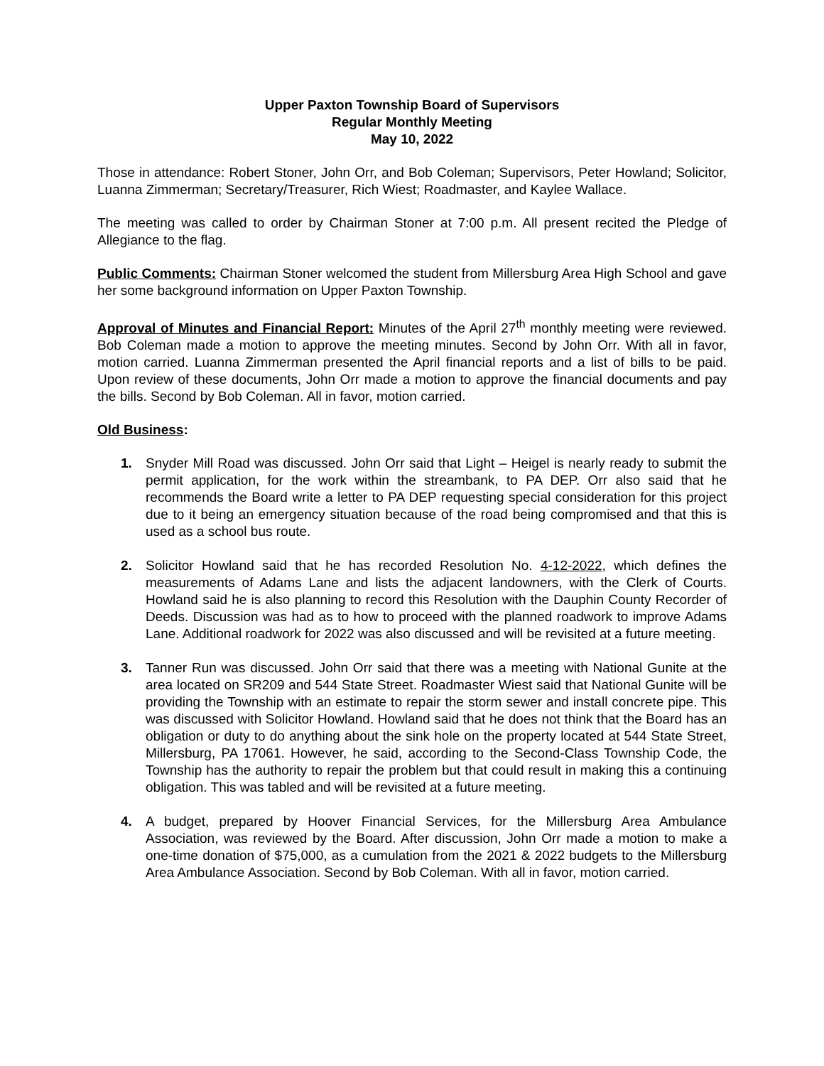Upper Paxton Township Board of Supervisors
Regular Monthly Meeting
May 10, 2022
Those in attendance: Robert Stoner, John Orr, and Bob Coleman; Supervisors, Peter Howland; Solicitor, Luanna Zimmerman; Secretary/Treasurer, Rich Wiest; Roadmaster, and Kaylee Wallace.
The meeting was called to order by Chairman Stoner at 7:00 p.m. All present recited the Pledge of Allegiance to the flag.
Public Comments: Chairman Stoner welcomed the student from Millersburg Area High School and gave her some background information on Upper Paxton Township.
Approval of Minutes and Financial Report: Minutes of the April 27<sup>th</sup> monthly meeting were reviewed. Bob Coleman made a motion to approve the meeting minutes. Second by John Orr. With all in favor, motion carried. Luanna Zimmerman presented the April financial reports and a list of bills to be paid. Upon review of these documents, John Orr made a motion to approve the financial documents and pay the bills. Second by Bob Coleman. All in favor, motion carried.
Old Business:
1. Snyder Mill Road was discussed. John Orr said that Light – Heigel is nearly ready to submit the permit application, for the work within the streambank, to PA DEP. Orr also said that he recommends the Board write a letter to PA DEP requesting special consideration for this project due to it being an emergency situation because of the road being compromised and that this is used as a school bus route.
2. Solicitor Howland said that he has recorded Resolution No. 4-12-2022, which defines the measurements of Adams Lane and lists the adjacent landowners, with the Clerk of Courts. Howland said he is also planning to record this Resolution with the Dauphin County Recorder of Deeds. Discussion was had as to how to proceed with the planned roadwork to improve Adams Lane. Additional roadwork for 2022 was also discussed and will be revisited at a future meeting.
3. Tanner Run was discussed. John Orr said that there was a meeting with National Gunite at the area located on SR209 and 544 State Street. Roadmaster Wiest said that National Gunite will be providing the Township with an estimate to repair the storm sewer and install concrete pipe. This was discussed with Solicitor Howland. Howland said that he does not think that the Board has an obligation or duty to do anything about the sink hole on the property located at 544 State Street, Millersburg, PA 17061. However, he said, according to the Second-Class Township Code, the Township has the authority to repair the problem but that could result in making this a continuing obligation. This was tabled and will be revisited at a future meeting.
4. A budget, prepared by Hoover Financial Services, for the Millersburg Area Ambulance Association, was reviewed by the Board. After discussion, John Orr made a motion to make a one-time donation of $75,000, as a cumulation from the 2021 & 2022 budgets to the Millersburg Area Ambulance Association. Second by Bob Coleman. With all in favor, motion carried.